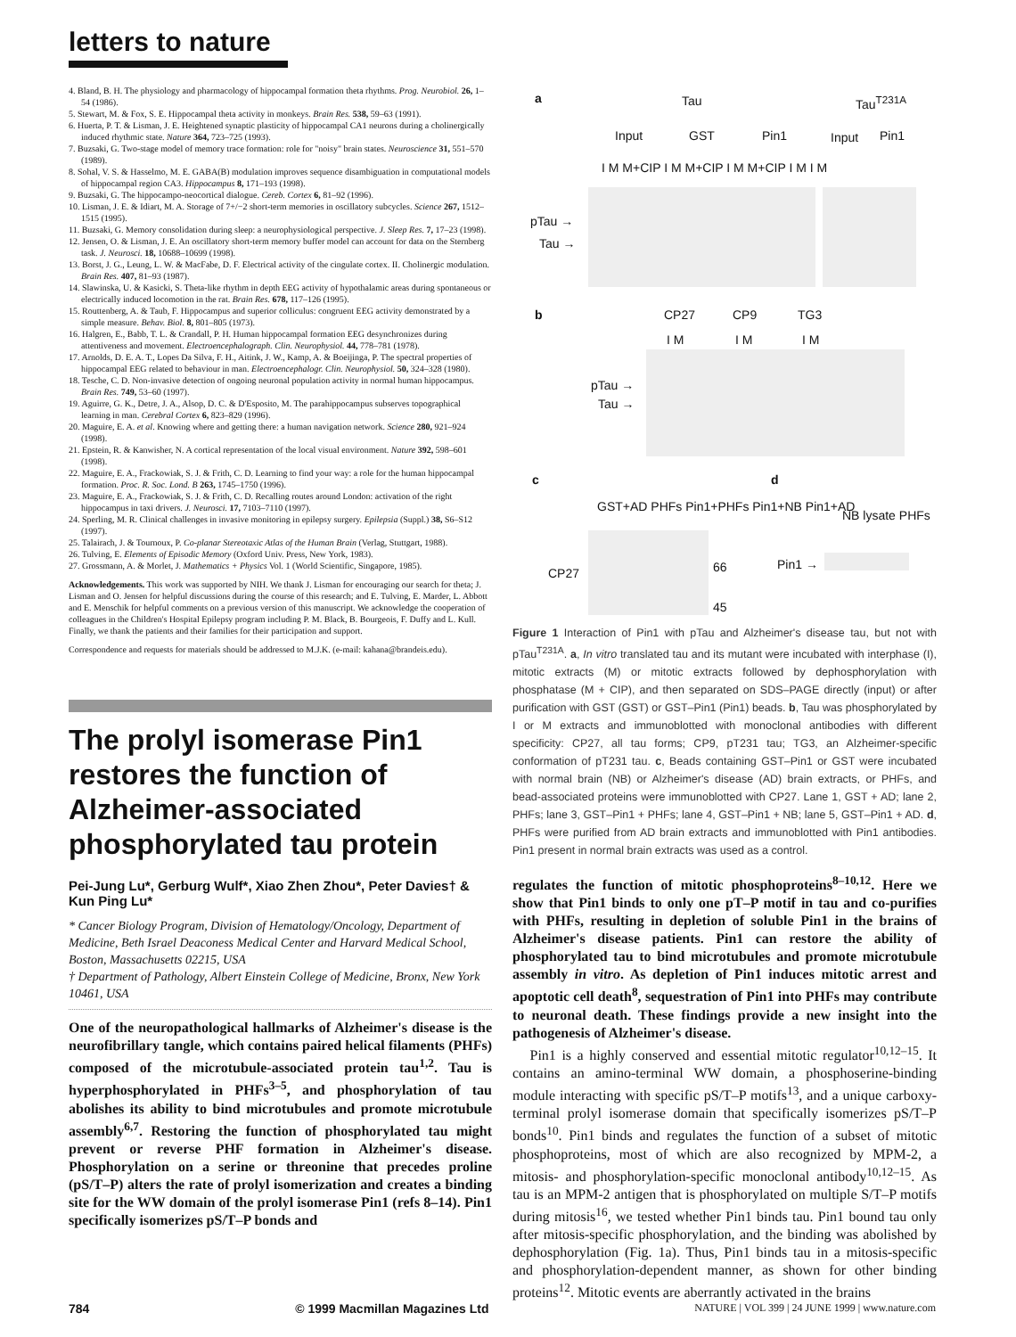letters to nature
4. Bland, B. H. The physiology and pharmacology of hippocampal formation theta rhythms. Prog. Neurobiol. 26, 1–54 (1986).
5. Stewart, M. & Fox, S. E. Hippocampal theta activity in monkeys. Brain Res. 538, 59–63 (1991).
6. Huerta, P. T. & Lisman, J. E. Heightened synaptic plasticity of hippocampal CA1 neurons during a cholinergically induced rhythmic state. Nature 364, 723–725 (1993).
7. Buzsaki, G. Two-stage model of memory trace formation: role for "noisy" brain states. Neuroscience 31, 551–570 (1989).
8. Sohal, V. S. & Hasselmo, M. E. GABA(B) modulation improves sequence disambiguation in computational models of hippocampal region CA3. Hippocampus 8, 171–193 (1998).
9. Buzsaki, G. The hippocampo-neocortical dialogue. Cereb. Cortex 6, 81–92 (1996).
10. Lisman, J. E. & Idiart, M. A. Storage of 7+/−2 short-term memories in oscillatory subcycles. Science 267, 1512–1515 (1995).
11. Buzsaki, G. Memory consolidation during sleep: a neurophysiological perspective. J. Sleep Res. 7, 17–23 (1998).
12. Jensen, O. & Lisman, J. E. An oscillatory short-term memory buffer model can account for data on the Sternberg task. J. Neurosci. 18, 10688–10699 (1998).
13. Borst, J. G., Leung, L. W. & MacFabe, D. F. Electrical activity of the cingulate cortex. II. Cholinergic modulation. Brain Res. 407, 81–93 (1987).
14. Slawinska, U. & Kasicki, S. Theta-like rhythm in depth EEG activity of hypothalamic areas during spontaneous or electrically induced locomotion in the rat. Brain Res. 678, 117–126 (1995).
15. Routtenberg, A. & Taub, F. Hippocampus and superior colliculus: congruent EEG activity demonstrated by a simple measure. Behav. Biol. 8, 801–805 (1973).
16. Halgren, E., Babb, T. L. & Crandall, P. H. Human hippocampal formation EEG desynchronizes during attentiveness and movement. Electroencephalograph. Clin. Neurophysiol. 44, 778–781 (1978).
17. Arnolds, D. E. A. T., Lopes Da Silva, F. H., Aitink, J. W., Kamp, A. & Boeijinga, P. The spectral properties of hippocampal EEG related to behaviour in man. Electroencephalogr. Clin. Neurophysiol. 50, 324–328 (1980).
18. Tesche, C. D. Non-invasive detection of ongoing neuronal population activity in normal human hippocampus. Brain Res. 749, 53–60 (1997).
19. Aguirre, G. K., Detre, J. A., Alsop, D. C. & D'Esposito, M. The parahippocampus subserves topographical learning in man. Cerebral Cortex 6, 823–829 (1996).
20. Maguire, E. A. et al. Knowing where and getting there: a human navigation network. Science 280, 921–924 (1998).
21. Epstein, R. & Kanwisher, N. A cortical representation of the local visual environment. Nature 392, 598–601 (1998).
22. Maguire, E. A., Frackowiak, S. J. & Frith, C. D. Learning to find your way: a role for the human hippocampal formation. Proc. R. Soc. Lond. B 263, 1745–1750 (1996).
23. Maguire, E. A., Frackowiak, S. J. & Frith, C. D. Recalling routes around London: activation of the right hippocampus in taxi drivers. J. Neurosci. 17, 7103–7110 (1997).
24. Sperling, M. R. Clinical challenges in invasive monitoring in epilepsy surgery. Epilepsia (Suppl.) 38, S6–S12 (1997).
25. Talairach, J. & Tournoux, P. Co-planar Stereotaxic Atlas of the Human Brain (Verlag, Stuttgart, 1988).
26. Tulving, E. Elements of Episodic Memory (Oxford Univ. Press, New York, 1983).
27. Grossmann, A. & Morlet, J. Mathematics + Physics Vol. 1 (World Scientific, Singapore, 1985).
Acknowledgements. This work was supported by NIH. We thank J. Lisman for encouraging our search for theta; J. Lisman and O. Jensen for helpful discussions during the course of this research; and E. Tulving, E. Marder, L. Abbott and E. Menschik for helpful comments on a previous version of this manuscript. We acknowledge the cooperation of colleagues in the Children's Hospital Epilepsy program including P. M. Black, B. Bourgeois, F. Duffy and L. Kull. Finally, we thank the patients and their families for their participation and support.
Correspondence and requests for materials should be addressed to M.J.K. (e-mail: kahana@brandeis.edu).
The prolyl isomerase Pin1 restores the function of Alzheimer-associated phosphorylated tau protein
Pei-Jung Lu*, Gerburg Wulf*, Xiao Zhen Zhou*, Peter Davies† & Kun Ping Lu*
* Cancer Biology Program, Division of Hematology/Oncology, Department of Medicine, Beth Israel Deaconess Medical Center and Harvard Medical School, Boston, Massachusetts 02215, USA
† Department of Pathology, Albert Einstein College of Medicine, Bronx, New York 10461, USA
One of the neuropathological hallmarks of Alzheimer's disease is the neurofibrillary tangle, which contains paired helical filaments (PHFs) composed of the microtubule-associated protein tau<sup>1,2</sup>. Tau is hyperphosphorylated in PHFs<sup>3–5</sup>, and phosphorylation of tau abolishes its ability to bind microtubules and promote microtubule assembly<sup>6,7</sup>. Restoring the function of phosphorylated tau might prevent or reverse PHF formation in Alzheimer's disease. Phosphorylation on a serine or threonine that precedes proline (pS/T–P) alters the rate of prolyl isomerization and creates a binding site for the WW domain of the prolyl isomerase Pin1 (refs 8–14). Pin1 specifically isomerizes pS/T–P bonds and
a Tau Tau<sup>T231A</sup>
Input GST Pin1 Input Pin1
I M M+CIP I M M+CIP I M M+CIP I M I M
pTau →
Tau →
b CP27 CP9 TG3
I M I M I M
pTau →
Tau →
c d
GST+AD PHFs Pin1+PHFs Pin1+NB Pin1+AD
NB lysate PHFs
CP27 66
45
Pin1 →
Figure 1 Interaction of Pin1 with pTau and Alzheimer's disease tau, but not with pTau<sup>T231A</sup>. a, In vitro translated tau and its mutant were incubated with interphase (I), mitotic extracts (M) or mitotic extracts followed by dephosphorylation with phosphatase (M + CIP), and then separated on SDS–PAGE directly (input) or after purification with GST (GST) or GST–Pin1 (Pin1) beads. b, Tau was phosphorylated by I or M extracts and immunoblotted with monoclonal antibodies with different specificity: CP27, all tau forms; CP9, pT231 tau; TG3, an Alzheimer-specific conformation of pT231 tau. c, Beads containing GST–Pin1 or GST were incubated with normal brain (NB) or Alzheimer's disease (AD) brain extracts, or PHFs, and bead-associated proteins were immunoblotted with CP27. Lane 1, GST + AD; lane 2, PHFs; lane 3, GST–Pin1 + PHFs; lane 4, GST–Pin1 + NB; lane 5, GST–Pin1 + AD. d, PHFs were purified from AD brain extracts and immunoblotted with Pin1 antibodies. Pin1 present in normal brain extracts was used as a control.
regulates the function of mitotic phosphoproteins<sup>8–10,12</sup>. Here we show that Pin1 binds to only one pT–P motif in tau and co-purifies with PHFs, resulting in depletion of soluble Pin1 in the brains of Alzheimer's disease patients. Pin1 can restore the ability of phosphorylated tau to bind microtubules and promote microtubule assembly in vitro. As depletion of Pin1 induces mitotic arrest and apoptotic cell death<sup>8</sup>, sequestration of Pin1 into PHFs may contribute to neuronal death. These findings provide a new insight into the pathogenesis of Alzheimer's disease.
Pin1 is a highly conserved and essential mitotic regulator<sup>10,12–15</sup>. It contains an amino-terminal WW domain, a phosphoserine-binding module interacting with specific pS/T–P motifs<sup>13</sup>, and a unique carboxy-terminal prolyl isomerase domain that specifically isomerizes pS/T–P bonds<sup>10</sup>. Pin1 binds and regulates the function of a subset of mitotic phosphoproteins, most of which are also recognized by MPM-2, a mitosis- and phosphorylation-specific monoclonal antibody<sup>10,12–15</sup>. As tau is an MPM-2 antigen that is phosphorylated on multiple S/T–P motifs during mitosis<sup>16</sup>, we tested whether Pin1 binds tau. Pin1 bound tau only after mitosis-specific phosphorylation, and the binding was abolished by dephosphorylation (Fig. 1a). Thus, Pin1 binds tau in a mitosis-specific and phosphorylation-dependent manner, as shown for other binding proteins<sup>12</sup>. Mitotic events are aberrantly activated in the brains
784 © 1999 Macmillan Magazines Ltd NATURE | VOL 399 | 24 JUNE 1999 | www.nature.com